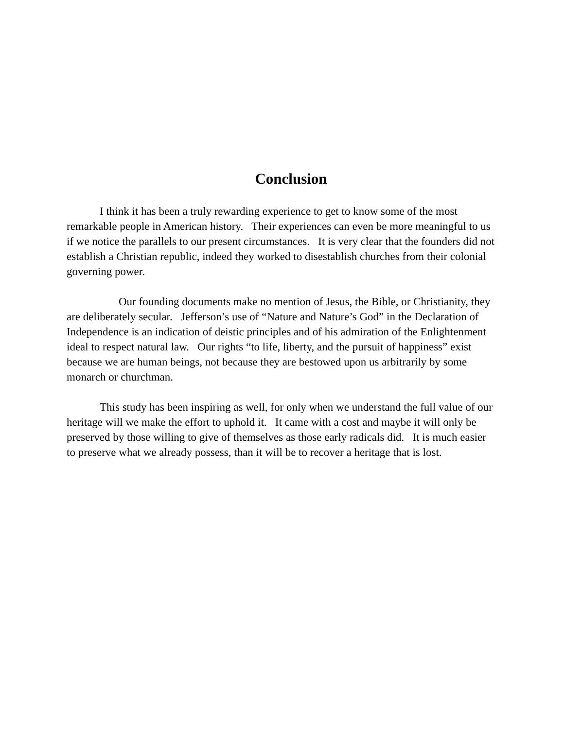Conclusion
I think it has been a truly rewarding experience to get to know some of the most remarkable people in American history. Their experiences can even be more meaningful to us if we notice the parallels to our present circumstances. It is very clear that the founders did not establish a Christian republic, indeed they worked to disestablish churches from their colonial governing power.
Our founding documents make no mention of Jesus, the Bible, or Christianity, they are deliberately secular. Jefferson’s use of “Nature and Nature’s God” in the Declaration of Independence is an indication of deistic principles and of his admiration of the Enlightenment ideal to respect natural law. Our rights “to life, liberty, and the pursuit of happiness” exist because we are human beings, not because they are bestowed upon us arbitrarily by some monarch or churchman.
This study has been inspiring as well, for only when we understand the full value of our heritage will we make the effort to uphold it. It came with a cost and maybe it will only be preserved by those willing to give of themselves as those early radicals did. It is much easier to preserve what we already possess, than it will be to recover a heritage that is lost.